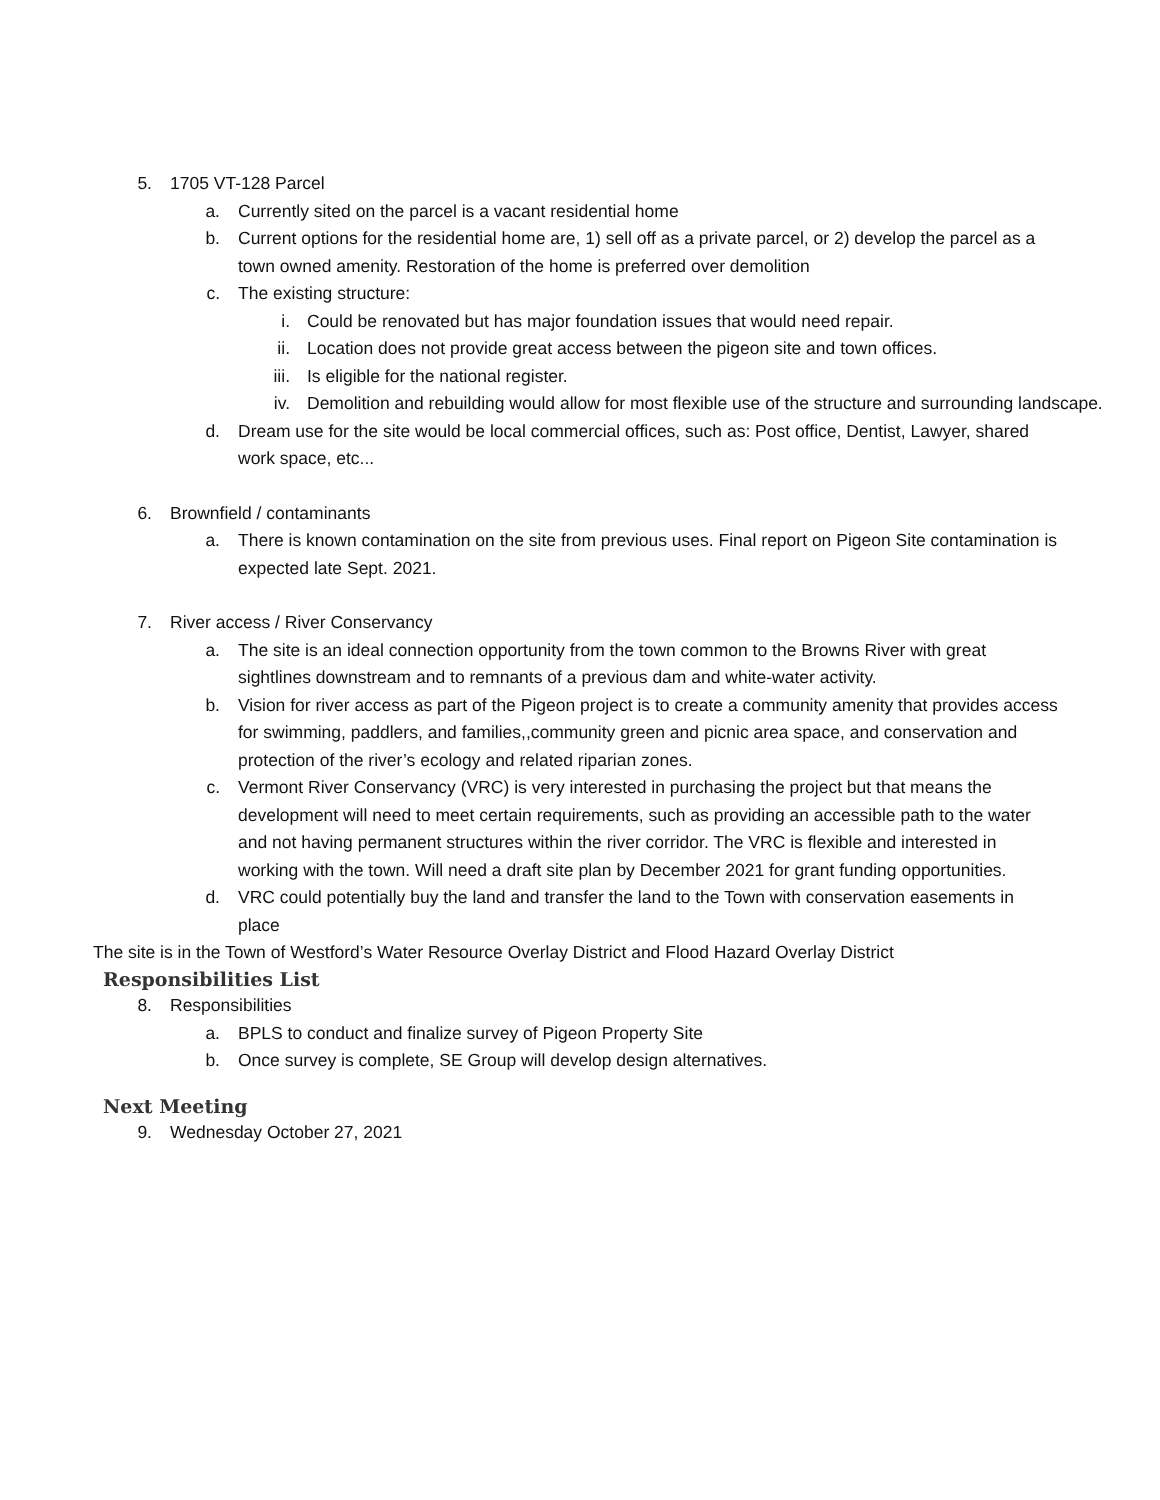5. 1705 VT-128 Parcel
a. Currently sited on the parcel is a vacant residential home
b. Current options for the residential home are, 1) sell off as a private parcel, or 2) develop the parcel as a town owned amenity. Restoration of the home is preferred over demolition
c. The existing structure:
i. Could be renovated but has major foundation issues that would need repair.
ii. Location does not provide great access between the pigeon site and town offices.
iii. Is eligible for the national register.
iv. Demolition and rebuilding would allow for most flexible use of the structure and surrounding landscape.
d. Dream use for the site would be local commercial offices, such as: Post office, Dentist, Lawyer, shared work space, etc...
6. Brownfield / contaminants
a. There is known contamination on the site from previous uses. Final report on Pigeon Site contamination is expected late Sept. 2021.
7. River access / River Conservancy
a. The site is an ideal connection opportunity from the town common to the Browns River with great sightlines downstream and to remnants of a previous dam and white-water activity.
b. Vision for river access as part of the Pigeon project is to create a community amenity that provides access for swimming, paddlers, and families,,community green and picnic area space, and conservation and protection of the river’s ecology and related riparian zones.
c. Vermont River Conservancy (VRC) is very interested in purchasing the project but that means the development will need to meet certain requirements, such as providing an accessible path to the water and not having permanent structures within the river corridor. The VRC is flexible and interested in working with the town. Will need a draft site plan by December 2021 for grant funding opportunities.
d. VRC could potentially buy the land and transfer the land to the Town with conservation easements in place
The site is in the Town of Westford’s Water Resource Overlay District and Flood Hazard Overlay District
Responsibilities List
8. Responsibilities
a. BPLS to conduct and finalize survey of Pigeon Property Site
b. Once survey is complete, SE Group will develop design alternatives.
Next Meeting
9. Wednesday October 27, 2021